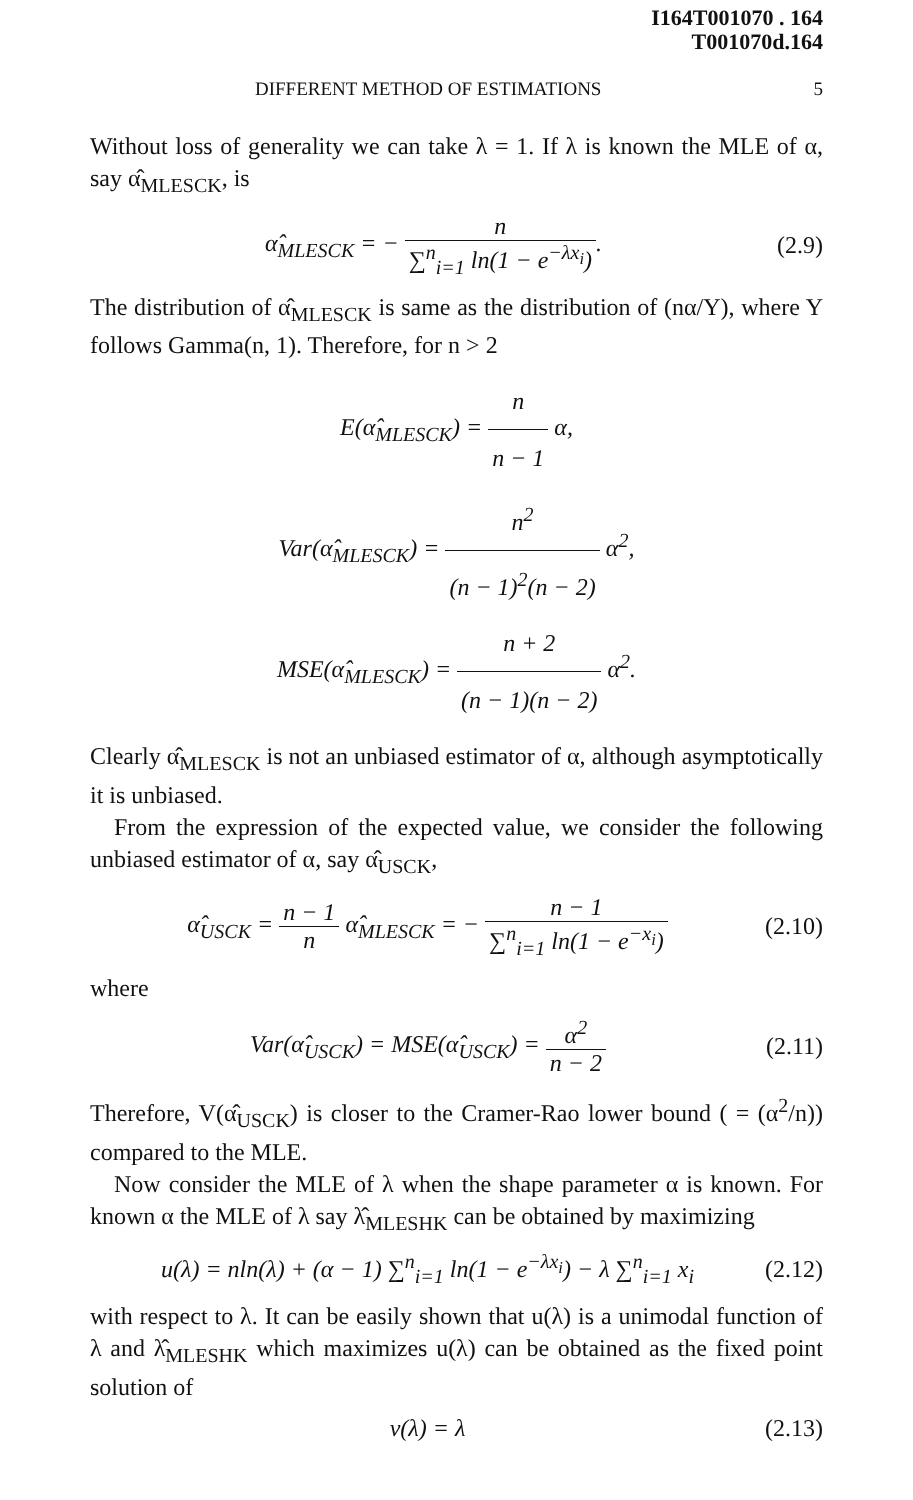I164T001070 . 164
T001070d.164
DIFFERENT METHOD OF ESTIMATIONS 5
Without loss of generality we can take λ = 1. If λ is known the MLE of α, say α̂<sub>MLESCK</sub>, is
α̂<sub>MLESCK</sub> = − n ∑<sup>n</sup><sub>i=1</sub> ln(1 − e<sup>−λx<sub>i</sub></sup>).
(2.9)
The distribution of α̂<sub>MLESCK</sub> is same as the distribution of (nα/Y), where Y follows Gamma(n, 1). Therefore, for n > 2
E(α̂<sub>MLESCK</sub>) = n n − 1 α,
Var(α̂<sub>MLESCK</sub>) = n<sup>2</sup> (n − 1)<sup>2</sup>(n − 2) α<sup>2</sup>,
MSE(α̂<sub>MLESCK</sub>) = n + 2 (n − 1)(n − 2) α<sup>2</sup>.
Clearly α̂<sub>MLESCK</sub> is not an unbiased estimator of α, although asymptotically it is unbiased.
From the expression of the expected value, we consider the following unbiased estimator of α, say α̂<sub>USCK</sub>,
α̂<sub>USCK</sub> = n − 1 n α̂<sub>MLESCK</sub> = − n − 1 ∑<sup>n</sup><sub>i=1</sub> ln(1 − e<sup>−x<sub>i</sub></sup>)
(2.10)
where
Var(α̂<sub>USCK</sub>) = MSE(α̂<sub>USCK</sub>) = α<sup>2</sup> n − 2
(2.11)
Therefore, V(α̂<sub>USCK</sub>) is closer to the Cramer-Rao lower bound ( = (α<sup>2</sup>/n)) compared to the MLE.
Now consider the MLE of λ when the shape parameter α is known. For known α the MLE of λ say λ̂<sub>MLESHK</sub> can be obtained by maximizing
u(λ) = nln(λ) + (α − 1) ∑<sup>n</sup><sub>i=1</sub> ln(1 − e<sup>−λx<sub>i</sub></sup>) − λ ∑<sup>n</sup><sub>i=1</sub> x<sub>i</sub>
(2.12)
with respect to λ. It can be easily shown that u(λ) is a unimodal function of λ and λ̂<sub>MLESHK</sub> which maximizes u(λ) can be obtained as the fixed point solution of
v(λ) = λ (2.13)